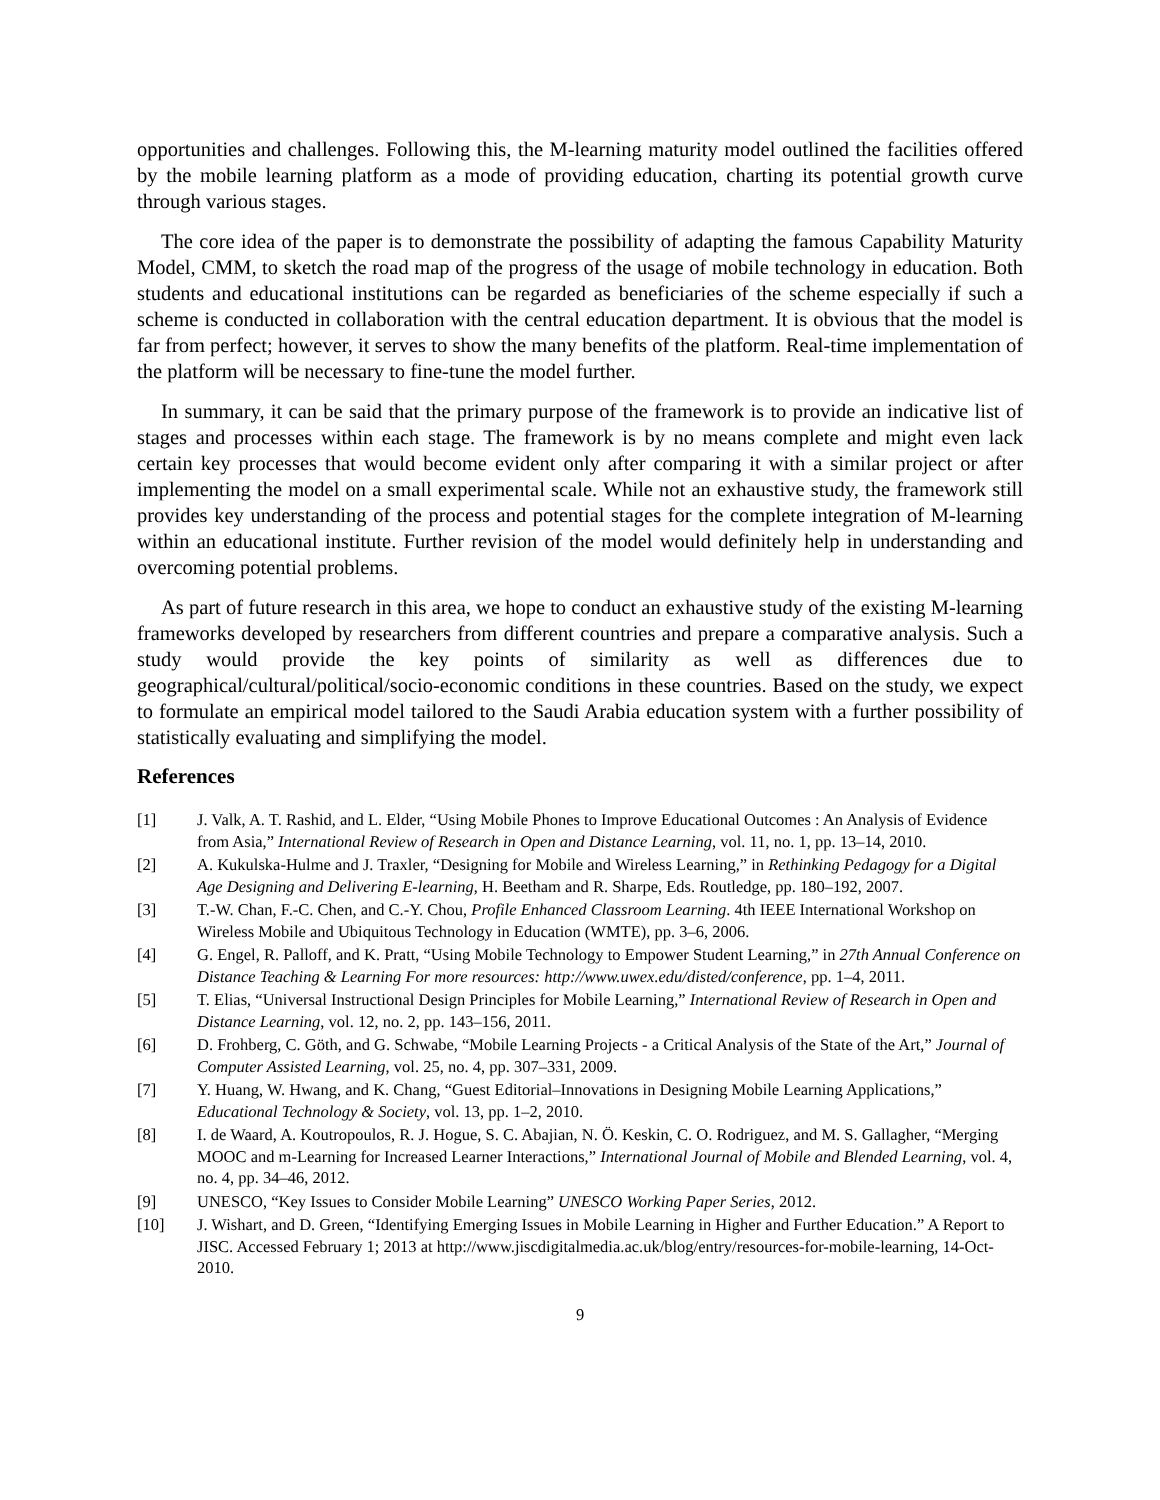opportunities and challenges. Following this, the M-learning maturity model outlined the facilities offered by the mobile learning platform as a mode of providing education, charting its potential growth curve through various stages.
The core idea of the paper is to demonstrate the possibility of adapting the famous Capability Maturity Model, CMM, to sketch the road map of the progress of the usage of mobile technology in education. Both students and educational institutions can be regarded as beneficiaries of the scheme especially if such a scheme is conducted in collaboration with the central education department. It is obvious that the model is far from perfect; however, it serves to show the many benefits of the platform. Real-time implementation of the platform will be necessary to fine-tune the model further.
In summary, it can be said that the primary purpose of the framework is to provide an indicative list of stages and processes within each stage. The framework is by no means complete and might even lack certain key processes that would become evident only after comparing it with a similar project or after implementing the model on a small experimental scale. While not an exhaustive study, the framework still provides key understanding of the process and potential stages for the complete integration of M-learning within an educational institute. Further revision of the model would definitely help in understanding and overcoming potential problems.
As part of future research in this area, we hope to conduct an exhaustive study of the existing M-learning frameworks developed by researchers from different countries and prepare a comparative analysis. Such a study would provide the key points of similarity as well as differences due to geographical/cultural/political/socio-economic conditions in these countries. Based on the study, we expect to formulate an empirical model tailored to the Saudi Arabia education system with a further possibility of statistically evaluating and simplifying the model.
References
[1] J. Valk, A. T. Rashid, and L. Elder, “Using Mobile Phones to Improve Educational Outcomes : An Analysis of Evidence from Asia,” International Review of Research in Open and Distance Learning, vol. 11, no. 1, pp. 13–14, 2010.
[2] A. Kukulska-Hulme and J. Traxler, “Designing for Mobile and Wireless Learning,” in Rethinking Pedagogy for a Digital Age Designing and Delivering E-learning, H. Beetham and R. Sharpe, Eds. Routledge, pp. 180–192, 2007.
[3] T.-W. Chan, F.-C. Chen, and C.-Y. Chou, Profile Enhanced Classroom Learning. 4th IEEE International Workshop on Wireless Mobile and Ubiquitous Technology in Education (WMTE), pp. 3–6, 2006.
[4] G. Engel, R. Palloff, and K. Pratt, “Using Mobile Technology to Empower Student Learning,” in 27th Annual Conference on Distance Teaching & Learning For more resources: http://www.uwex.edu/disted/conference, pp. 1–4, 2011.
[5] T. Elias, “Universal Instructional Design Principles for Mobile Learning,” International Review of Research in Open and Distance Learning, vol. 12, no. 2, pp. 143–156, 2011.
[6] D. Frohberg, C. Göth, and G. Schwabe, “Mobile Learning Projects - a Critical Analysis of the State of the Art,” Journal of Computer Assisted Learning, vol. 25, no. 4, pp. 307–331, 2009.
[7] Y. Huang, W. Hwang, and K. Chang, “Guest Editorial–Innovations in Designing Mobile Learning Applications,” Educational Technology & Society, vol. 13, pp. 1–2, 2010.
[8] I. de Waard, A. Koutropoulos, R. J. Hogue, S. C. Abajian, N. Ö. Keskin, C. O. Rodriguez, and M. S. Gallagher, “Merging MOOC and m-Learning for Increased Learner Interactions,” International Journal of Mobile and Blended Learning, vol. 4, no. 4, pp. 34–46, 2012.
[9] UNESCO, “Key Issues to Consider Mobile Learning” UNESCO Working Paper Series, 2012.
[10] J. Wishart, and D. Green, “Identifying Emerging Issues in Mobile Learning in Higher and Further Education.” A Report to JISC. Accessed February 1; 2013 at http://www.jiscdigitalmedia.ac.uk/blog/entry/resources-for-mobile-learning, 14-Oct-2010.
9